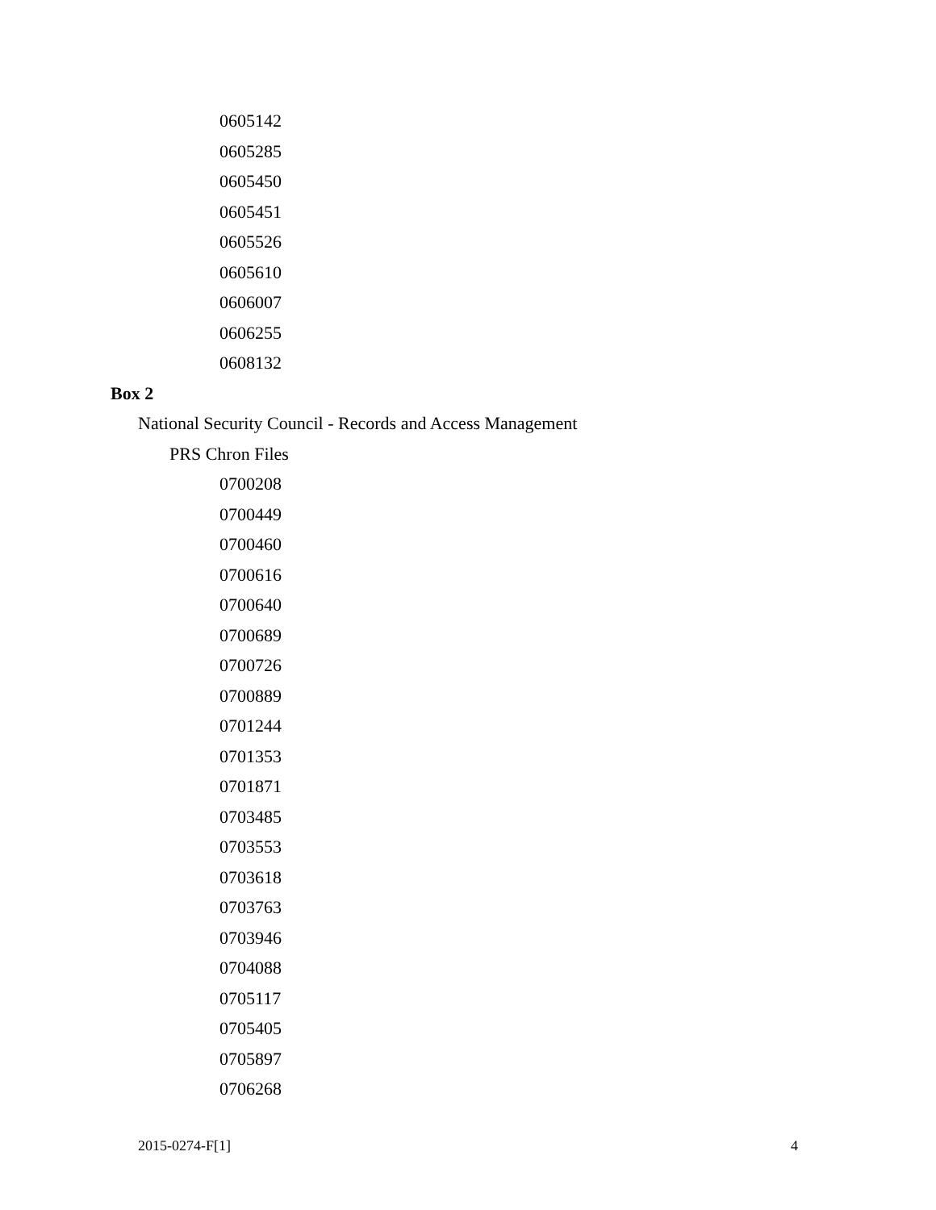0605142
0605285
0605450
0605451
0605526
0605610
0606007
0606255
0608132
Box 2
National Security Council - Records and Access Management
PRS Chron Files
0700208
0700449
0700460
0700616
0700640
0700689
0700726
0700889
0701244
0701353
0701871
0703485
0703553
0703618
0703763
0703946
0704088
0705117
0705405
0705897
0706268
2015-0274-F[1] 4